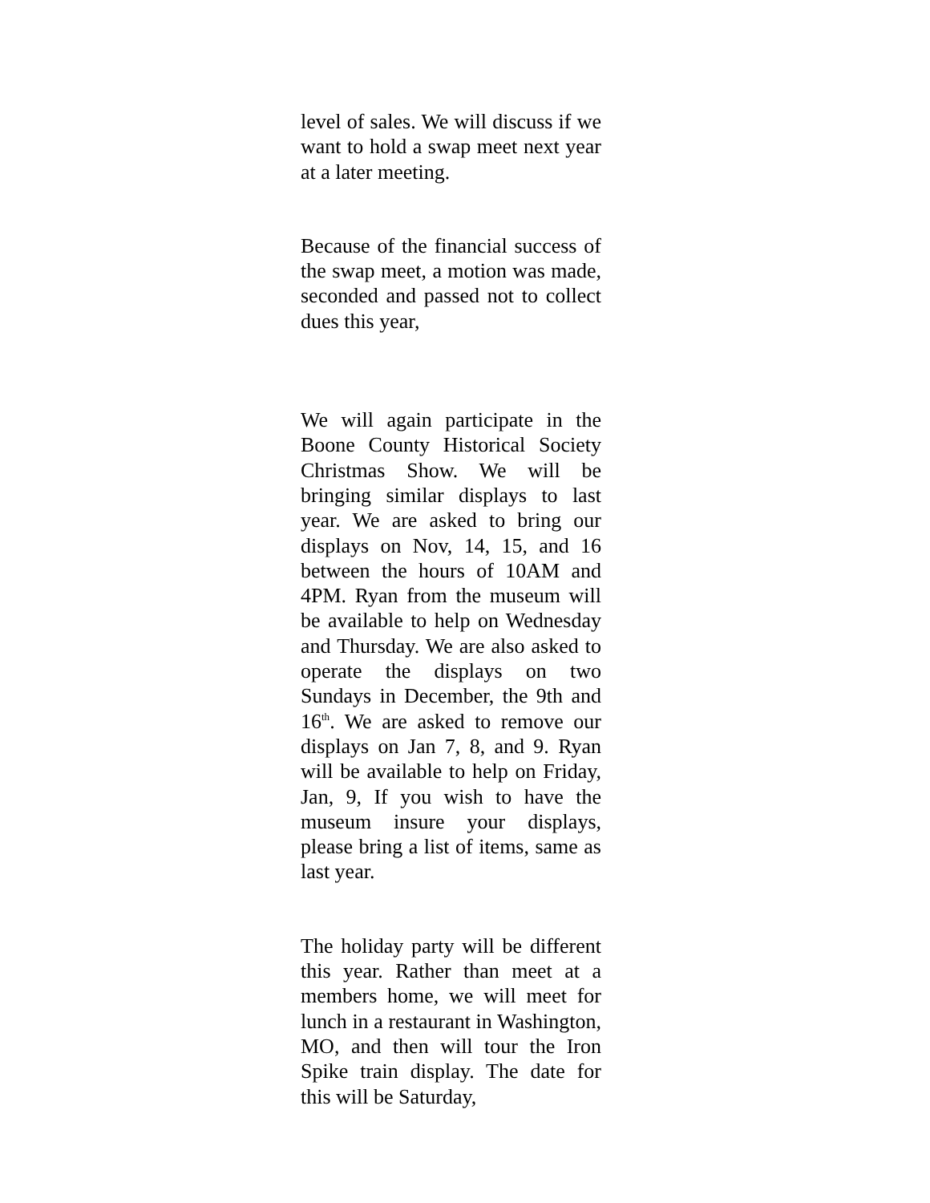level of sales. We will discuss if we want to hold a swap meet next year at a later meeting.
Because of the financial success of the swap meet, a motion was made, seconded and passed not to collect dues this year,
We will again participate in the Boone County Historical Society Christmas Show. We will be bringing similar displays to last year. We are asked to bring our displays on Nov, 14, 15, and 16 between the hours of 10AM and 4PM. Ryan from the museum will be available to help on Wednesday and Thursday. We are also asked to operate the displays on two Sundays in December, the 9th and 16<sup>th</sup>. We are asked to remove our displays on Jan 7, 8, and 9. Ryan will be available to help on Friday, Jan, 9, If you wish to have the museum insure your displays, please bring a list of items, same as last year.
The holiday party will be different this year. Rather than meet at a members home, we will meet for lunch in a restaurant in Washington, MO, and then will tour the Iron Spike train display. The date for this will be Saturday,